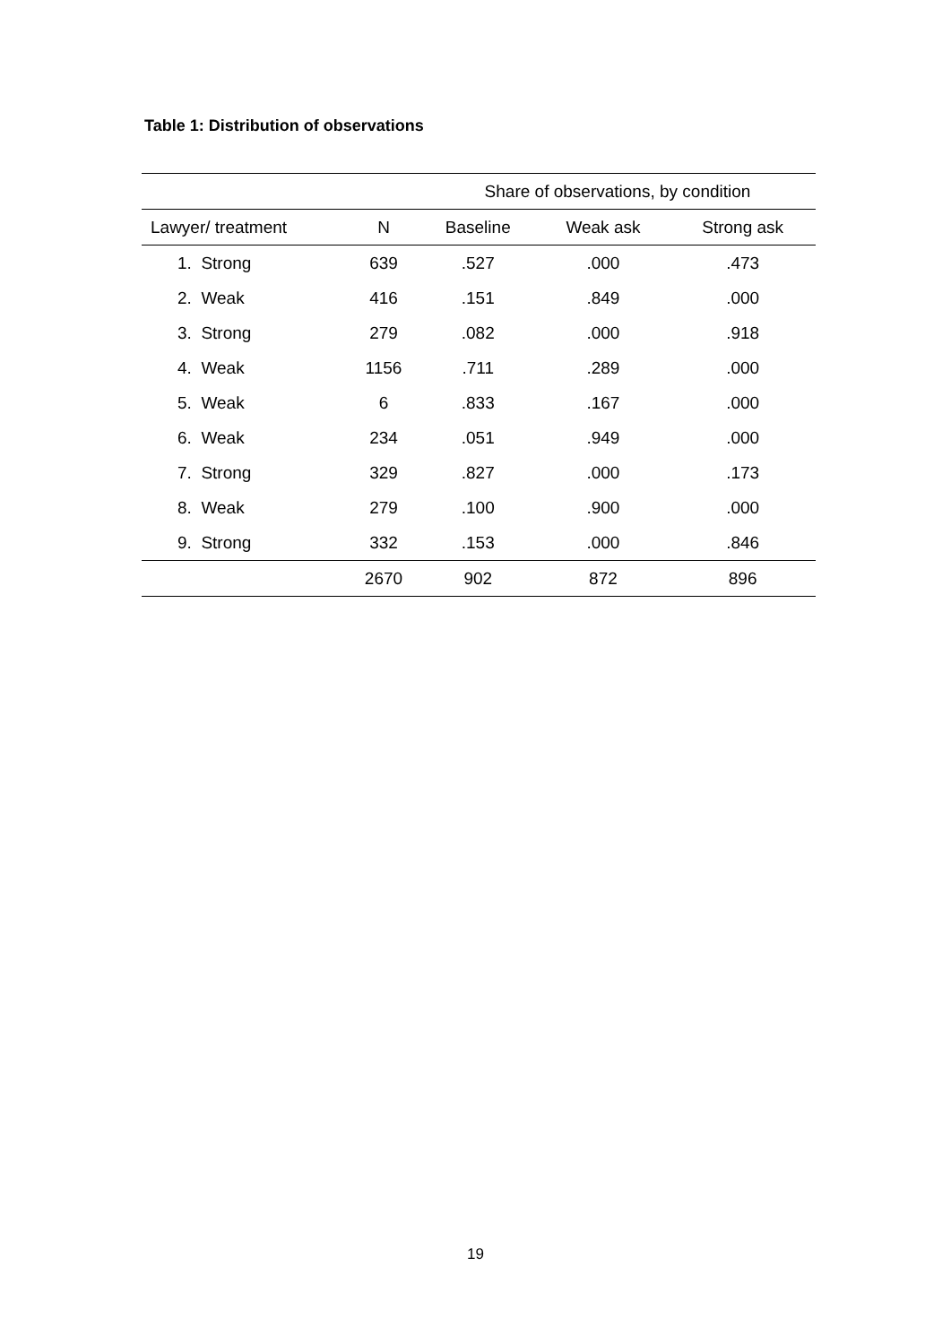Table 1: Distribution of observations
| | | Share of observations, by condition | | |
| --- | --- | --- | --- | --- |
| Lawyer/ treatment | N | Baseline | Weak ask | Strong ask |
| 1. Strong | 639 | .527 | .000 | .473 |
| 2. Weak | 416 | .151 | .849 | .000 |
| 3. Strong | 279 | .082 | .000 | .918 |
| 4. Weak | 1156 | .711 | .289 | .000 |
| 5. Weak | 6 | .833 | .167 | .000 |
| 6. Weak | 234 | .051 | .949 | .000 |
| 7. Strong | 329 | .827 | .000 | .173 |
| 8. Weak | 279 | .100 | .900 | .000 |
| 9. Strong | 332 | .153 | .000 | .846 |
| | 2670 | 902 | 872 | 896 |
19